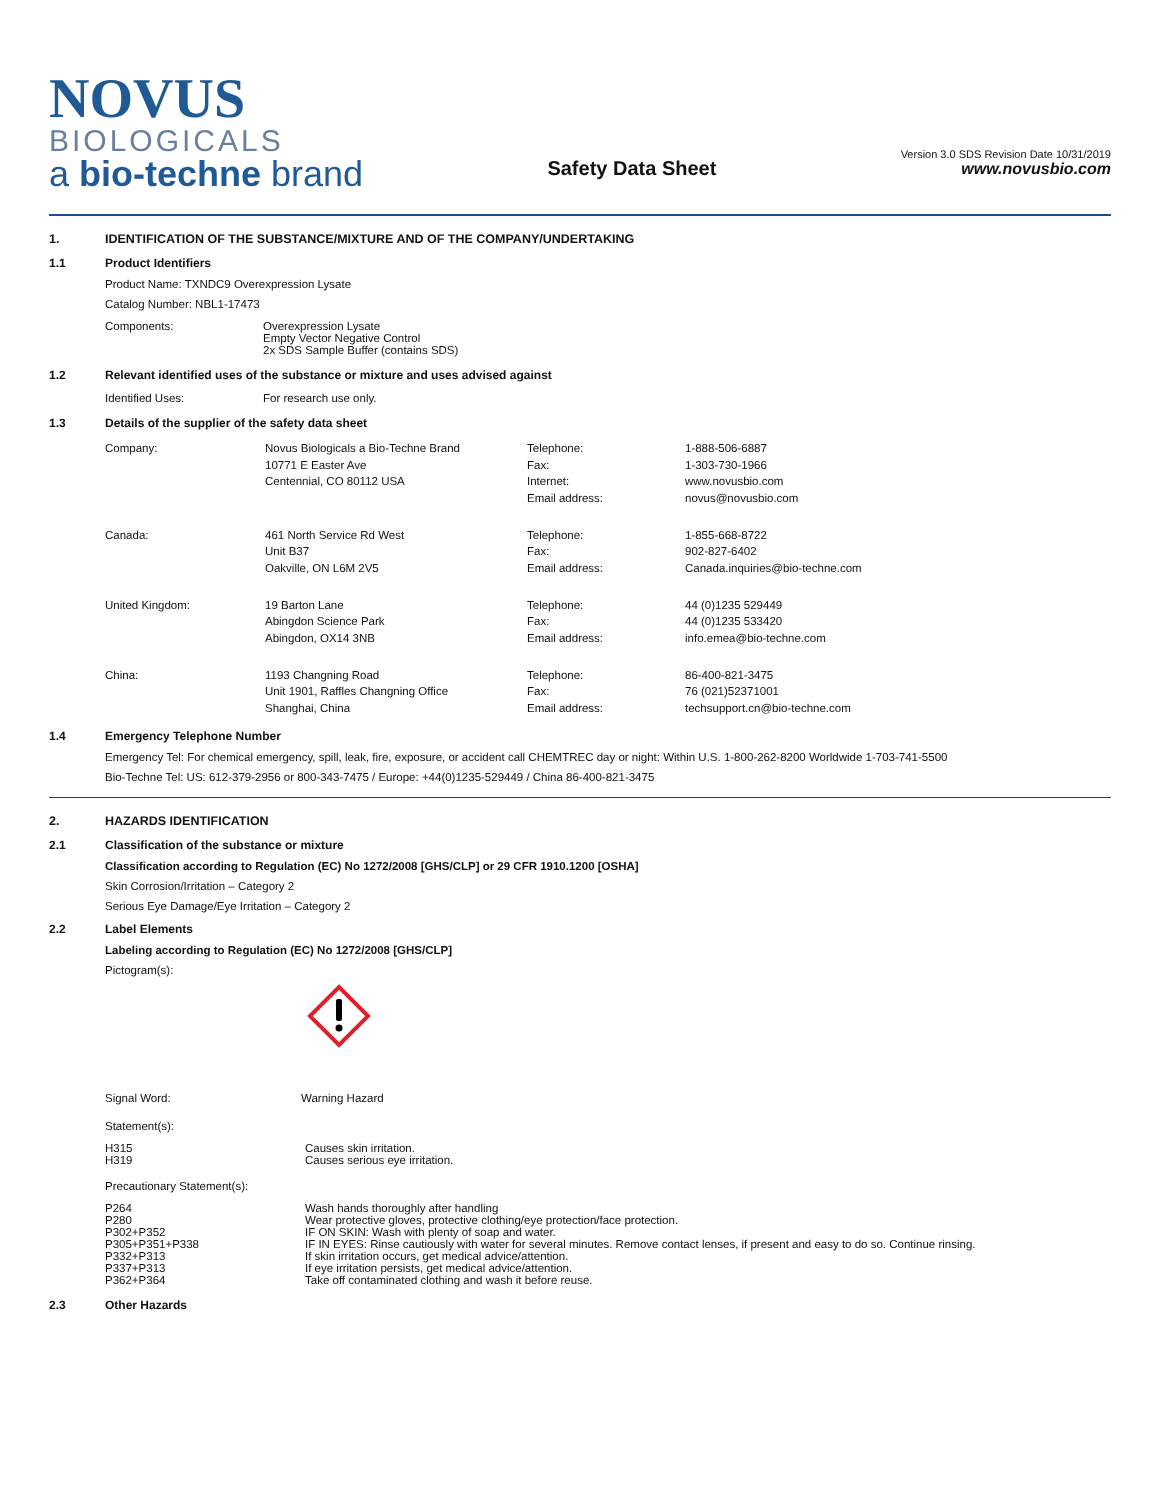NOVUS
BIOLOGICALS
a bio-techne brand
Safety Data Sheet
Version 3.0 SDS Revision Date 10/31/2019
www.novusbio.com
1. IDENTIFICATION OF THE SUBSTANCE/MIXTURE AND OF THE COMPANY/UNDERTAKING
1.1 Product Identifiers
Product Name: TXNDC9 Overexpression Lysate
Catalog Number: NBL1-17473
| Components: | Overexpression Lysate Empty Vector Negative Control 2x SDS Sample Buffer (contains SDS) |
1.2 Relevant identified uses of the substance or mixture and uses advised against
| Identified Uses: | For research use only. |
1.3 Details of the supplier of the safety data sheet
| Company: | Novus Biologicals a Bio-Techne Brand 10771 E Easter Ave Centennial, CO 80112 USA | Telephone: Fax: Internet: Email address: | 1-888-506-6887 1-303-730-1966 www.novusbio.com novus@novusbio.com |
| Canada: | 461 North Service Rd West Unit B37 Oakville, ON L6M 2V5 | Telephone: Fax: Email address: | 1-855-668-8722 902-827-6402 Canada.inquiries@bio-techne.com |
| United Kingdom: | 19 Barton Lane Abingdon Science Park Abingdon, OX14 3NB | Telephone: Fax: Email address: | 44 (0)1235 529449 44 (0)1235 533420 info.emea@bio-techne.com |
| China: | 1193 Changning Road Unit 1901, Raffles Changning Office Shanghai, China | Telephone: Fax: Email address: | 86-400-821-3475 76 (021)52371001 techsupport.cn@bio-techne.com |
1.4 Emergency Telephone Number
Emergency Tel: For chemical emergency, spill, leak, fire, exposure, or accident call CHEMTREC day or night: Within U.S. 1-800-262-8200 Worldwide 1-703-741-5500
Bio-Techne Tel: US: 612-379-2956 or 800-343-7475 / Europe: +44(0)1235-529449 / China 86-400-821-3475
2. HAZARDS IDENTIFICATION
2.1 Classification of the substance or mixture
Classification according to Regulation (EC) No 1272/2008 [GHS/CLP] or 29 CFR 1910.1200 [OSHA]
Skin Corrosion/Irritation – Category 2
Serious Eye Damage/Eye Irritation – Category 2
2.2 Label Elements
Labeling according to Regulation (EC) No 1272/2008 [GHS/CLP]
Pictogram(s):
| Signal Word: | Warning Hazard |
Statement(s):
| H315 H319 | Causes skin irritation. Causes serious eye irritation. |
Precautionary Statement(s):
| P264 P280 P302+P352 P305+P351+P338 P332+P313 P337+P313 P362+P364 | Wash hands thoroughly after handling Wear protective gloves, protective clothing/eye protection/face protection. IF ON SKIN: Wash with plenty of soap and water. IF IN EYES: Rinse cautiously with water for several minutes. Remove contact lenses, if present and easy to do so. Continue rinsing. If skin irritation occurs, get medical advice/attention. If eye irritation persists, get medical advice/attention. Take off contaminated clothing and wash it before reuse. |
2.3 Other Hazards